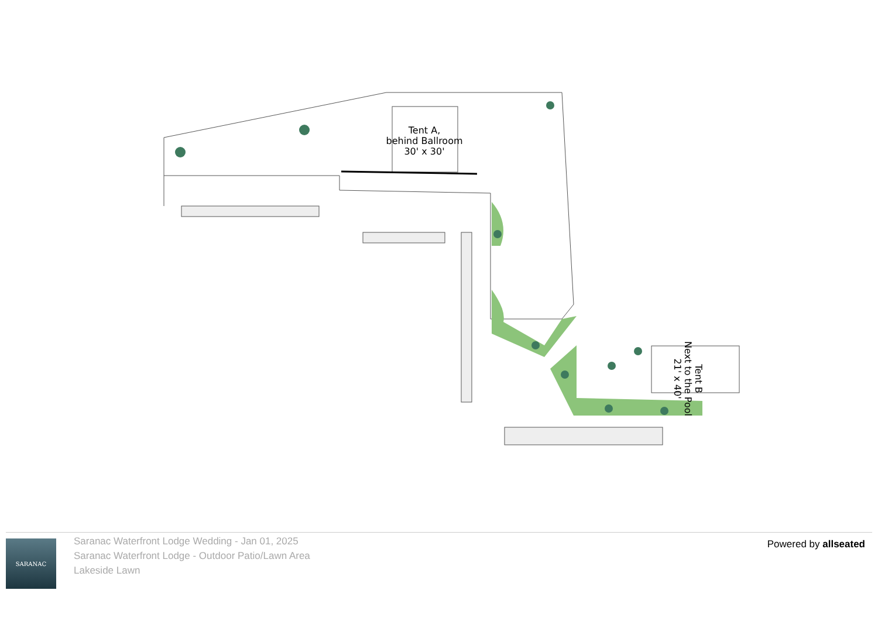Tent A,
behind Ballroom
30' x 30'
Tent B
Next to the Pool
21' x 40'
SARANAC
Saranac Waterfront Lodge Wedding - Jan 01, 2025
Saranac Waterfront Lodge - Outdoor Patio/Lawn Area
Lakeside Lawn
Powered by allseated